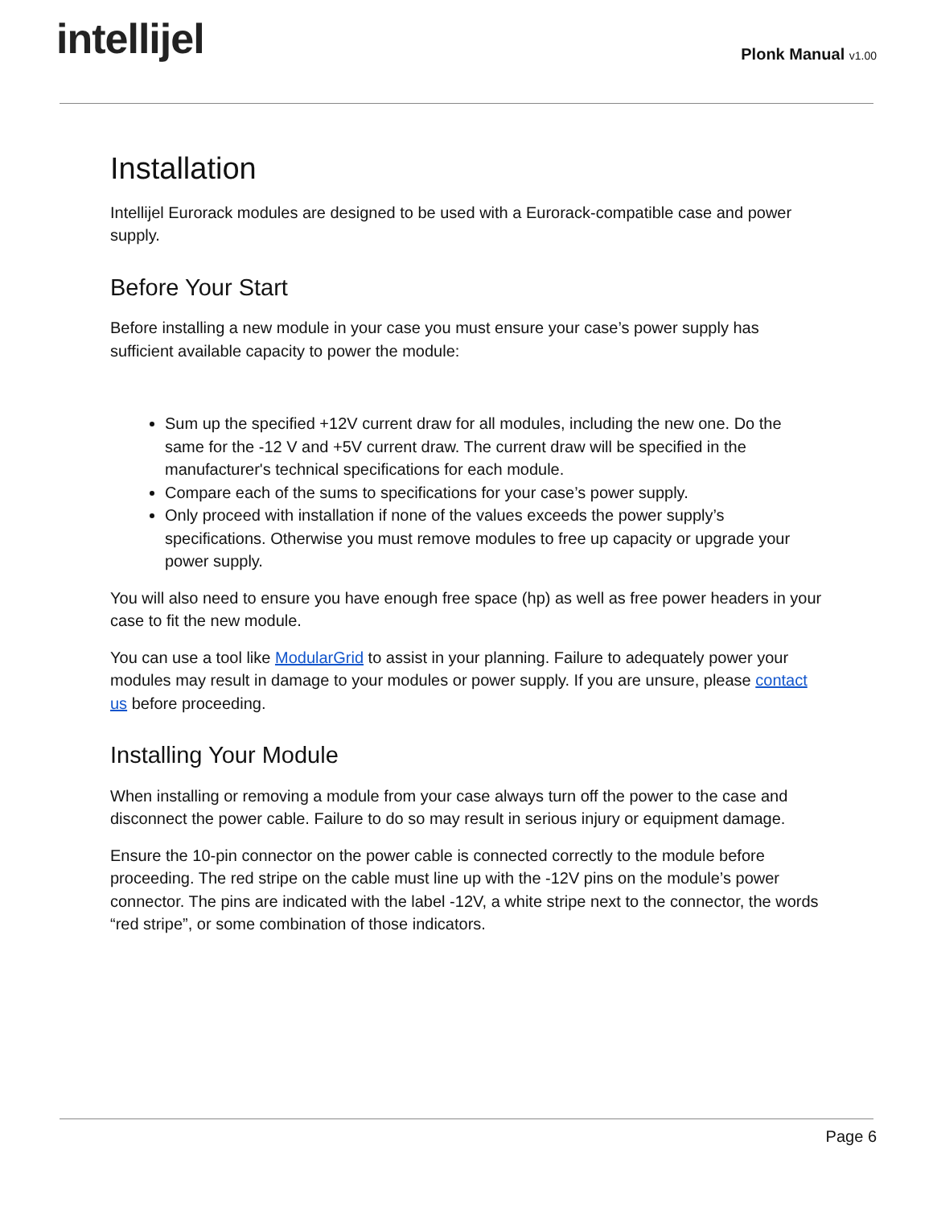intellijel
Plonk Manual v1.00
Installation
Intellijel Eurorack modules are designed to be used with a Eurorack-compatible case and power supply.
Before Your Start
Before installing a new module in your case you must ensure your case’s power supply has sufficient available capacity to power the module:
Sum up the specified +12V current draw for all modules, including the new one. Do the same for the -12 V and +5V current draw. The current draw will be specified in the manufacturer's technical specifications for each module.
Compare each of the sums to specifications for your case’s power supply.
Only proceed with installation if none of the values exceeds the power supply’s specifications. Otherwise you must remove modules to free up capacity or upgrade your power supply.
You will also need to ensure you have enough free space (hp) as well as free power headers in your case to fit the new module.
You can use a tool like ModularGrid to assist in your planning. Failure to adequately power your modules may result in damage to your modules or power supply. If you are unsure, please contact us before proceeding.
Installing Your Module
When installing or removing a module from your case always turn off the power to the case and disconnect the power cable. Failure to do so may result in serious injury or equipment damage.
Ensure the 10-pin connector on the power cable is connected correctly to the module before proceeding. The red stripe on the cable must line up with the -12V pins on the module’s power connector. The pins are indicated with the label -12V, a white stripe next to the connector, the words “red stripe”, or some combination of those indicators.
Page 6